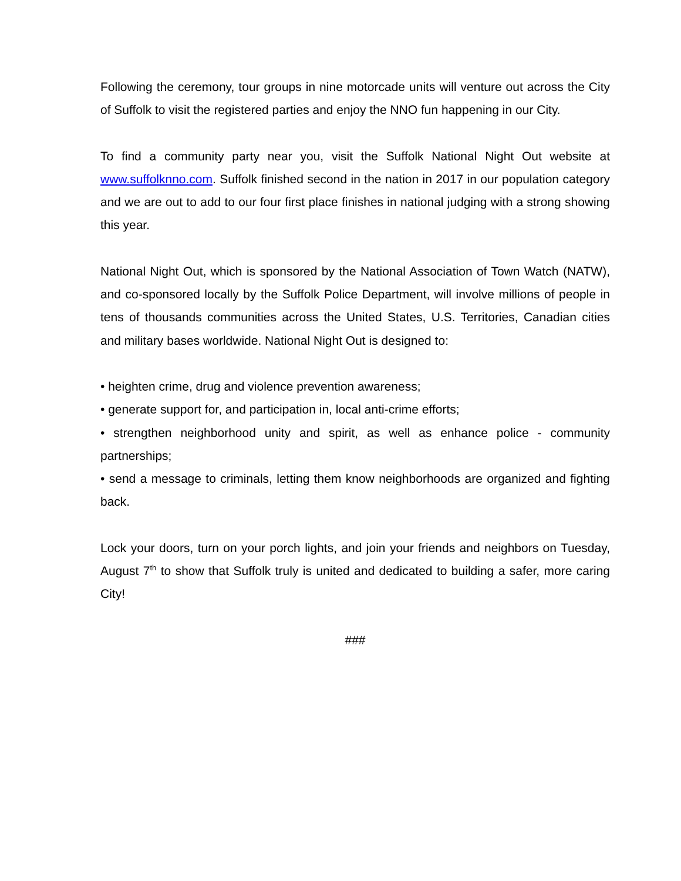Following the ceremony, tour groups in nine motorcade units will venture out across the City of Suffolk to visit the registered parties and enjoy the NNO fun happening in our City.
To find a community party near you, visit the Suffolk National Night Out website at www.suffolknno.com. Suffolk finished second in the nation in 2017 in our population category and we are out to add to our four first place finishes in national judging with a strong showing this year.
National Night Out, which is sponsored by the National Association of Town Watch (NATW), and co-sponsored locally by the Suffolk Police Department, will involve millions of people in tens of thousands communities across the United States, U.S. Territories, Canadian cities and military bases worldwide. National Night Out is designed to:
• heighten crime, drug and violence prevention awareness;
• generate support for, and participation in, local anti-crime efforts;
• strengthen neighborhood unity and spirit, as well as enhance police - community partnerships;
• send a message to criminals, letting them know neighborhoods are organized and fighting back.
Lock your doors, turn on your porch lights, and join your friends and neighbors on Tuesday, August 7<sup>th</sup> to show that Suffolk truly is united and dedicated to building a safer, more caring City!
###